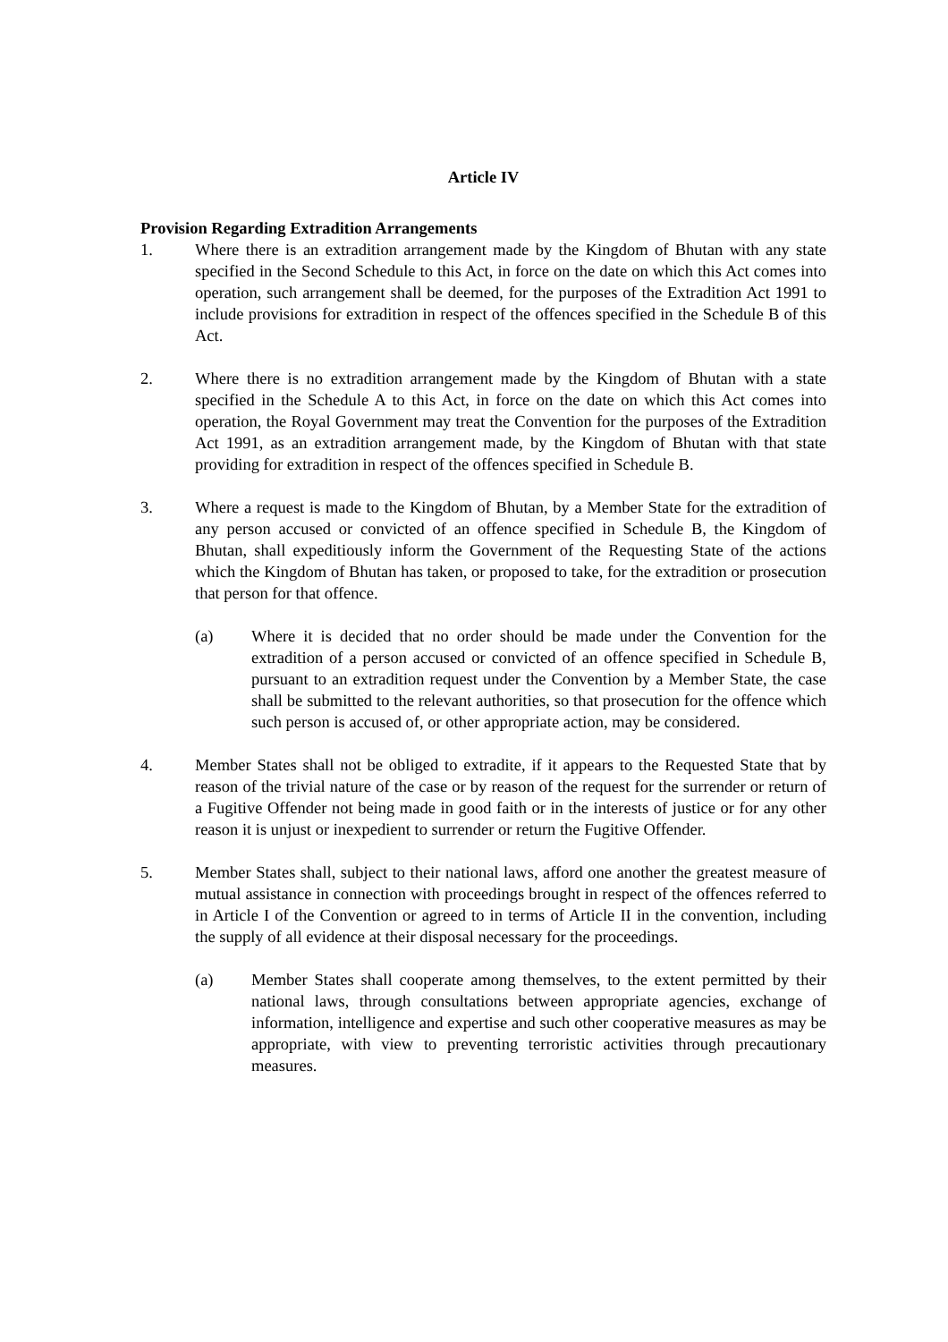Article IV
Provision Regarding Extradition Arrangements
1. Where there is an extradition arrangement made by the Kingdom of Bhutan with any state specified in the Second Schedule to this Act, in force on the date on which this Act comes into operation, such arrangement shall be deemed, for the purposes of the Extradition Act 1991 to include provisions for extradition in respect of the offences specified in the Schedule B of this Act.
2. Where there is no extradition arrangement made by the Kingdom of Bhutan with a state specified in the Schedule A to this Act, in force on the date on which this Act comes into operation, the Royal Government may treat the Convention for the purposes of the Extradition Act 1991, as an extradition arrangement made, by the Kingdom of Bhutan with that state providing for extradition in respect of the offences specified in Schedule B.
3. Where a request is made to the Kingdom of Bhutan, by a Member State for the extradition of any person accused or convicted of an offence specified in Schedule B, the Kingdom of Bhutan, shall expeditiously inform the Government of the Requesting State of the actions which the Kingdom of Bhutan has taken, or proposed to take, for the extradition or prosecution that person for that offence.
(a) Where it is decided that no order should be made under the Convention for the extradition of a person accused or convicted of an offence specified in Schedule B, pursuant to an extradition request under the Convention by a Member State, the case shall be submitted to the relevant authorities, so that prosecution for the offence which such person is accused of, or other appropriate action, may be considered.
4. Member States shall not be obliged to extradite, if it appears to the Requested State that by reason of the trivial nature of the case or by reason of the request for the surrender or return of a Fugitive Offender not being made in good faith or in the interests of justice or for any other reason it is unjust or inexpedient to surrender or return the Fugitive Offender.
5. Member States shall, subject to their national laws, afford one another the greatest measure of mutual assistance in connection with proceedings brought in respect of the offences referred to in Article I of the Convention or agreed to in terms of Article II in the convention, including the supply of all evidence at their disposal necessary for the proceedings.
(a) Member States shall cooperate among themselves, to the extent permitted by their national laws, through consultations between appropriate agencies, exchange of information, intelligence and expertise and such other cooperative measures as may be appropriate, with view to preventing terroristic activities through precautionary measures.